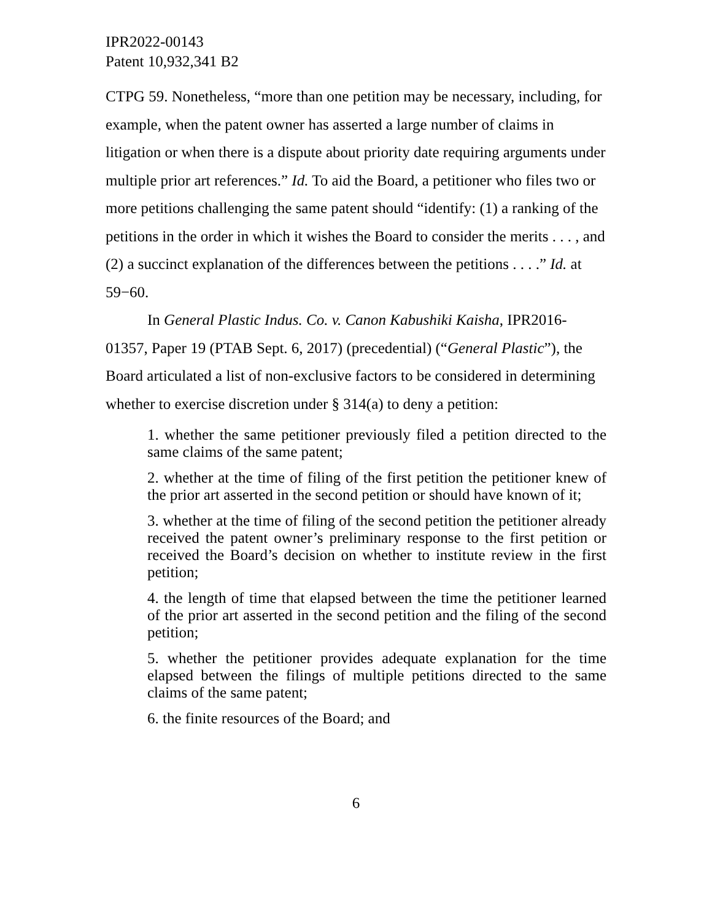IPR2022-00143
Patent 10,932,341 B2
CTPG 59. Nonetheless, “more than one petition may be necessary, including, for example, when the patent owner has asserted a large number of claims in litigation or when there is a dispute about priority date requiring arguments under multiple prior art references.” Id. To aid the Board, a petitioner who files two or more petitions challenging the same patent should “identify: (1) a ranking of the petitions in the order in which it wishes the Board to consider the merits . . . , and (2) a succinct explanation of the differences between the petitions . . . .” Id. at 59−60.
In General Plastic Indus. Co. v. Canon Kabushiki Kaisha, IPR2016-01357, Paper 19 (PTAB Sept. 6, 2017) (precedential) (“General Plastic”), the Board articulated a list of non-exclusive factors to be considered in determining whether to exercise discretion under § 314(a) to deny a petition:
1. whether the same petitioner previously filed a petition directed to the same claims of the same patent;
2. whether at the time of filing of the first petition the petitioner knew of the prior art asserted in the second petition or should have known of it;
3. whether at the time of filing of the second petition the petitioner already received the patent owner’s preliminary response to the first petition or received the Board’s decision on whether to institute review in the first petition;
4. the length of time that elapsed between the time the petitioner learned of the prior art asserted in the second petition and the filing of the second petition;
5. whether the petitioner provides adequate explanation for the time elapsed between the filings of multiple petitions directed to the same claims of the same patent;
6. the finite resources of the Board; and
6